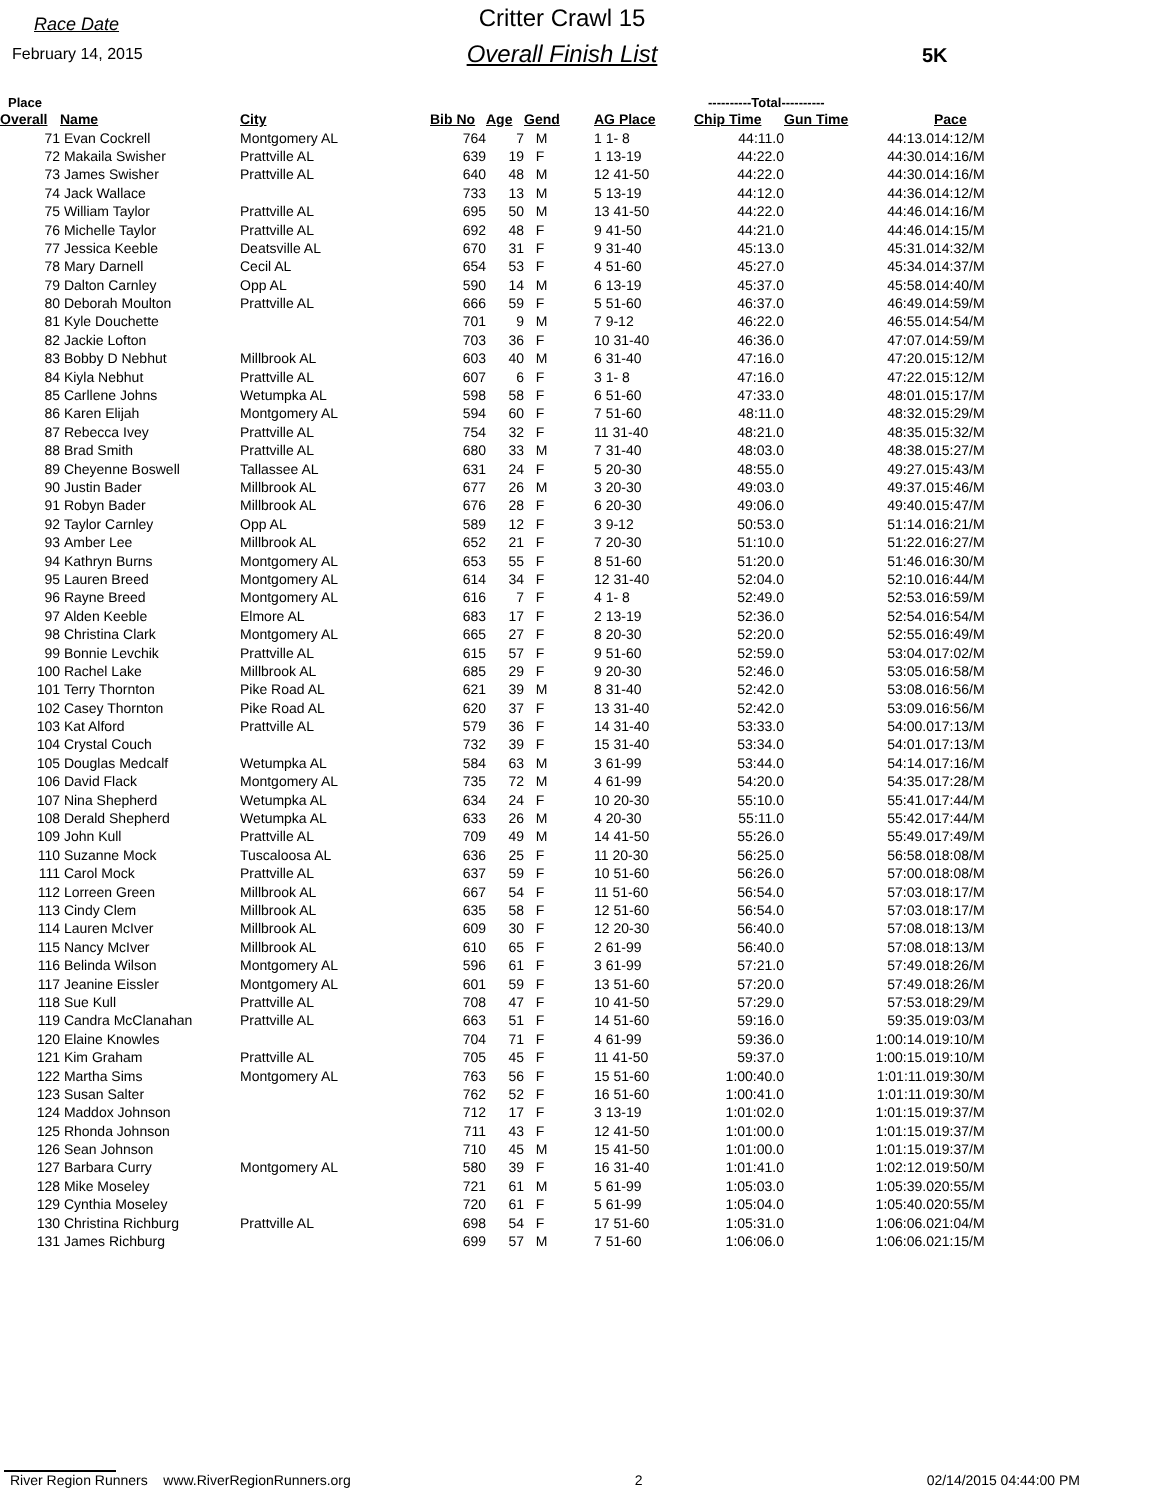Race Date
February 14, 2015
Critter Crawl 15
Overall Finish List
5K
Place ----------Total----------
| Overall | Name | City | Bib No | Age | Gend | AG Place | Chip Time | Gun Time | Pace |
| --- | --- | --- | --- | --- | --- | --- | --- | --- | --- |
| 71 | Evan Cockrell | Montgomery AL | 764 | 7 | M | 1 1- 8 | 44:11.0 | 44:13.0 | 14:12/M |
| 72 | Makaila Swisher | Prattville AL | 639 | 19 | F | 1 13-19 | 44:22.0 | 44:30.0 | 14:16/M |
| 73 | James Swisher | Prattville AL | 640 | 48 | M | 12 41-50 | 44:22.0 | 44:30.0 | 14:16/M |
| 74 | Jack Wallace | | 733 | 13 | M | 5 13-19 | 44:12.0 | 44:36.0 | 14:12/M |
| 75 | William Taylor | Prattville AL | 695 | 50 | M | 13 41-50 | 44:22.0 | 44:46.0 | 14:16/M |
| 76 | Michelle Taylor | Prattville AL | 692 | 48 | F | 9 41-50 | 44:21.0 | 44:46.0 | 14:15/M |
| 77 | Jessica Keeble | Deatsville AL | 670 | 31 | F | 9 31-40 | 45:13.0 | 45:31.0 | 14:32/M |
| 78 | Mary Darnell | Cecil AL | 654 | 53 | F | 4 51-60 | 45:27.0 | 45:34.0 | 14:37/M |
| 79 | Dalton Carnley | Opp AL | 590 | 14 | M | 6 13-19 | 45:37.0 | 45:58.0 | 14:40/M |
| 80 | Deborah Moulton | Prattville AL | 666 | 59 | F | 5 51-60 | 46:37.0 | 46:49.0 | 14:59/M |
| 81 | Kyle Douchette | | 701 | 9 | M | 7 9-12 | 46:22.0 | 46:55.0 | 14:54/M |
| 82 | Jackie Lofton | | 703 | 36 | F | 10 31-40 | 46:36.0 | 47:07.0 | 14:59/M |
| 83 | Bobby D Nebhut | Millbrook AL | 603 | 40 | M | 6 31-40 | 47:16.0 | 47:20.0 | 15:12/M |
| 84 | Kiyla Nebhut | Prattville AL | 607 | 6 | F | 3 1- 8 | 47:16.0 | 47:22.0 | 15:12/M |
| 85 | Carllene Johns | Wetumpka AL | 598 | 58 | F | 6 51-60 | 47:33.0 | 48:01.0 | 15:17/M |
| 86 | Karen Elijah | Montgomery AL | 594 | 60 | F | 7 51-60 | 48:11.0 | 48:32.0 | 15:29/M |
| 87 | Rebecca Ivey | Prattville AL | 754 | 32 | F | 11 31-40 | 48:21.0 | 48:35.0 | 15:32/M |
| 88 | Brad Smith | Prattville AL | 680 | 33 | M | 7 31-40 | 48:03.0 | 48:38.0 | 15:27/M |
| 89 | Cheyenne Boswell | Tallassee AL | 631 | 24 | F | 5 20-30 | 48:55.0 | 49:27.0 | 15:43/M |
| 90 | Justin Bader | Millbrook AL | 677 | 26 | M | 3 20-30 | 49:03.0 | 49:37.0 | 15:46/M |
| 91 | Robyn Bader | Millbrook AL | 676 | 28 | F | 6 20-30 | 49:06.0 | 49:40.0 | 15:47/M |
| 92 | Taylor Carnley | Opp AL | 589 | 12 | F | 3 9-12 | 50:53.0 | 51:14.0 | 16:21/M |
| 93 | Amber Lee | Millbrook AL | 652 | 21 | F | 7 20-30 | 51:10.0 | 51:22.0 | 16:27/M |
| 94 | Kathryn Burns | Montgomery AL | 653 | 55 | F | 8 51-60 | 51:20.0 | 51:46.0 | 16:30/M |
| 95 | Lauren Breed | Montgomery AL | 614 | 34 | F | 12 31-40 | 52:04.0 | 52:10.0 | 16:44/M |
| 96 | Rayne Breed | Montgomery AL | 616 | 7 | F | 4 1- 8 | 52:49.0 | 52:53.0 | 16:59/M |
| 97 | Alden Keeble | Elmore AL | 683 | 17 | F | 2 13-19 | 52:36.0 | 52:54.0 | 16:54/M |
| 98 | Christina Clark | Montgomery AL | 665 | 27 | F | 8 20-30 | 52:20.0 | 52:55.0 | 16:49/M |
| 99 | Bonnie Levchik | Prattville AL | 615 | 57 | F | 9 51-60 | 52:59.0 | 53:04.0 | 17:02/M |
| 100 | Rachel Lake | Millbrook AL | 685 | 29 | F | 9 20-30 | 52:46.0 | 53:05.0 | 16:58/M |
| 101 | Terry Thornton | Pike Road AL | 621 | 39 | M | 8 31-40 | 52:42.0 | 53:08.0 | 16:56/M |
| 102 | Casey Thornton | Pike Road AL | 620 | 37 | F | 13 31-40 | 52:42.0 | 53:09.0 | 16:56/M |
| 103 | Kat Alford | Prattville AL | 579 | 36 | F | 14 31-40 | 53:33.0 | 54:00.0 | 17:13/M |
| 104 | Crystal Couch | | 732 | 39 | F | 15 31-40 | 53:34.0 | 54:01.0 | 17:13/M |
| 105 | Douglas Medcalf | Wetumpka AL | 584 | 63 | M | 3 61-99 | 53:44.0 | 54:14.0 | 17:16/M |
| 106 | David Flack | Montgomery AL | 735 | 72 | M | 4 61-99 | 54:20.0 | 54:35.0 | 17:28/M |
| 107 | Nina Shepherd | Wetumpka AL | 634 | 24 | F | 10 20-30 | 55:10.0 | 55:41.0 | 17:44/M |
| 108 | Derald Shepherd | Wetumpka AL | 633 | 26 | M | 4 20-30 | 55:11.0 | 55:42.0 | 17:44/M |
| 109 | John Kull | Prattville AL | 709 | 49 | M | 14 41-50 | 55:26.0 | 55:49.0 | 17:49/M |
| 110 | Suzanne Mock | Tuscaloosa AL | 636 | 25 | F | 11 20-30 | 56:25.0 | 56:58.0 | 18:08/M |
| 111 | Carol Mock | Prattville AL | 637 | 59 | F | 10 51-60 | 56:26.0 | 57:00.0 | 18:08/M |
| 112 | Lorreen Green | Millbrook AL | 667 | 54 | F | 11 51-60 | 56:54.0 | 57:03.0 | 18:17/M |
| 113 | Cindy Clem | Millbrook AL | 635 | 58 | F | 12 51-60 | 56:54.0 | 57:03.0 | 18:17/M |
| 114 | Lauren McIver | Millbrook AL | 609 | 30 | F | 12 20-30 | 56:40.0 | 57:08.0 | 18:13/M |
| 115 | Nancy McIver | Millbrook AL | 610 | 65 | F | 2 61-99 | 56:40.0 | 57:08.0 | 18:13/M |
| 116 | Belinda Wilson | Montgomery AL | 596 | 61 | F | 3 61-99 | 57:21.0 | 57:49.0 | 18:26/M |
| 117 | Jeanine Eissler | Montgomery AL | 601 | 59 | F | 13 51-60 | 57:20.0 | 57:49.0 | 18:26/M |
| 118 | Sue Kull | Prattville AL | 708 | 47 | F | 10 41-50 | 57:29.0 | 57:53.0 | 18:29/M |
| 119 | Candra McClanahan | Prattville AL | 663 | 51 | F | 14 51-60 | 59:16.0 | 59:35.0 | 19:03/M |
| 120 | Elaine Knowles | | 704 | 71 | F | 4 61-99 | 59:36.0 | 1:00:14.0 | 19:10/M |
| 121 | Kim Graham | Prattville AL | 705 | 45 | F | 11 41-50 | 59:37.0 | 1:00:15.0 | 19:10/M |
| 122 | Martha Sims | Montgomery AL | 763 | 56 | F | 15 51-60 | 1:00:40.0 | 1:01:11.0 | 19:30/M |
| 123 | Susan Salter | | 762 | 52 | F | 16 51-60 | 1:00:41.0 | 1:01:11.0 | 19:30/M |
| 124 | Maddox Johnson | | 712 | 17 | F | 3 13-19 | 1:01:02.0 | 1:01:15.0 | 19:37/M |
| 125 | Rhonda Johnson | | 711 | 43 | F | 12 41-50 | 1:01:00.0 | 1:01:15.0 | 19:37/M |
| 126 | Sean Johnson | | 710 | 45 | M | 15 41-50 | 1:01:00.0 | 1:01:15.0 | 19:37/M |
| 127 | Barbara Curry | Montgomery AL | 580 | 39 | F | 16 31-40 | 1:01:41.0 | 1:02:12.0 | 19:50/M |
| 128 | Mike Moseley | | 721 | 61 | M | 5 61-99 | 1:05:03.0 | 1:05:39.0 | 20:55/M |
| 129 | Cynthia Moseley | | 720 | 61 | F | 5 61-99 | 1:05:04.0 | 1:05:40.0 | 20:55/M |
| 130 | Christina Richburg | Prattville AL | 698 | 54 | F | 17 51-60 | 1:05:31.0 | 1:06:06.0 | 21:04/M |
| 131 | James Richburg | | 699 | 57 | M | 7 51-60 | 1:06:06.0 | 1:06:06.0 | 21:15/M |
River Region Runners www.RiverRegionRunners.org 2 02/14/2015 04:44:00 PM